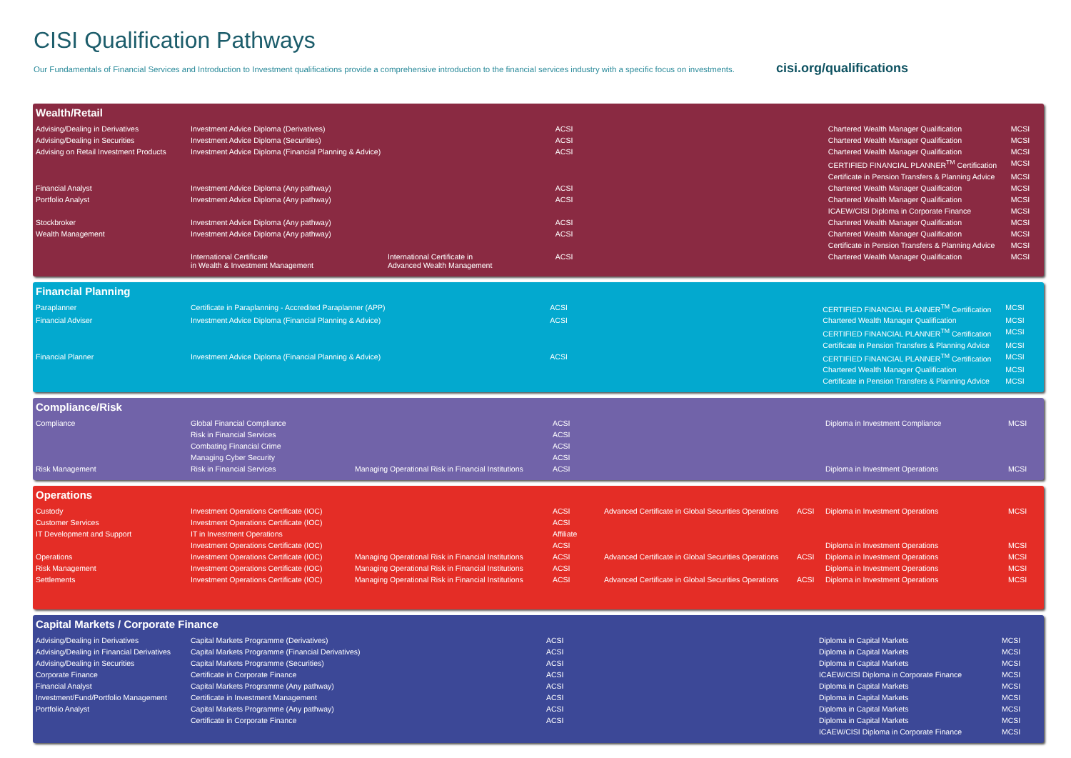CISI Qualification Pathways
Our Fundamentals of Financial Services and Introduction to Investment qualifications provide a comprehensive introduction to the financial services industry with a specific focus on investments.
cisi.org/qualifications
Wealth/Retail
| Advising/Dealing in Derivatives | Investment Advice Diploma (Derivatives) | | ACSI | | | Chartered Wealth Manager Qualification | MCSI |
| Advising/Dealing in Securities | Investment Advice Diploma (Securities) | | ACSI | | | Chartered Wealth Manager Qualification | MCSI |
| Advising on Retail Investment Products | Investment Advice Diploma (Financial Planning & Advice) | | ACSI | | | Chartered Wealth Manager Qualification | MCSI |
| | | | | | | CERTIFIED FINANCIAL PLANNER<sup>TM</sup> Certification | MCSI |
| | | | | | | Certificate in Pension Transfers & Planning Advice | MCSI |
| Financial Analyst | Investment Advice Diploma (Any pathway) | | ACSI | | | Chartered Wealth Manager Qualification | MCSI |
| Portfolio Analyst | Investment Advice Diploma (Any pathway) | | ACSI | | | Chartered Wealth Manager Qualification | MCSI |
| | | | | | | ICAEW/CISI Diploma in Corporate Finance | MCSI |
| Stockbroker | Investment Advice Diploma (Any pathway) | | ACSI | | | Chartered Wealth Manager Qualification | MCSI |
| Wealth Management | Investment Advice Diploma (Any pathway) | | ACSI | | | Chartered Wealth Manager Qualification | MCSI |
| | | | | | | Certificate in Pension Transfers & Planning Advice | MCSI |
| | International Certificate in Wealth & Investment Management | International Certificate in Advanced Wealth Management | ACSI | | | Chartered Wealth Manager Qualification | MCSI |
Financial Planning
| Paraplanner | Certificate in Paraplanning - Accredited Paraplanner (APP) | ACSI | | | CERTIFIED FINANCIAL PLANNER<sup>TM</sup> Certification | MCSI |
| Financial Adviser | Investment Advice Diploma (Financial Planning & Advice) | ACSI | | | Chartered Wealth Manager Qualification | MCSI |
| | | | | | CERTIFIED FINANCIAL PLANNER<sup>TM</sup> Certification | MCSI |
| | | | | | Certificate in Pension Transfers & Planning Advice | MCSI |
| Financial Planner | Investment Advice Diploma (Financial Planning & Advice) | ACSI | | | CERTIFIED FINANCIAL PLANNER<sup>TM</sup> Certification | MCSI |
| | | | | | Chartered Wealth Manager Qualification | MCSI |
| | | | | | Certificate in Pension Transfers & Planning Advice | MCSI |
Compliance/Risk
| Compliance | Global Financial Compliance | | ACSI | | | Diploma in Investment Compliance | MCSI |
| | Risk in Financial Services | | ACSI | | | | |
| | Combating Financial Crime | | ACSI | | | | |
| | Managing Cyber Security | | ACSI | | | | |
| Risk Management | Risk in Financial Services | Managing Operational Risk in Financial Institutions | ACSI | | | Diploma in Investment Operations | MCSI |
Operations
| Custody | Investment Operations Certificate (IOC) | | ACSI | Advanced Certificate in Global Securities Operations | ACSI | Diploma in Investment Operations | MCSI |
| Customer Services | Investment Operations Certificate (IOC) | | ACSI | | | | |
| IT Development and Support | IT in Investment Operations | | Affiliate | | | | |
| | Investment Operations Certificate (IOC) | | ACSI | | | Diploma in Investment Operations | MCSI |
| Operations | Investment Operations Certificate (IOC) | Managing Operational Risk in Financial Institutions | ACSI | Advanced Certificate in Global Securities Operations | ACSI | Diploma in Investment Operations | MCSI |
| Risk Management | Investment Operations Certificate (IOC) | Managing Operational Risk in Financial Institutions | ACSI | | | Diploma in Investment Operations | MCSI |
| Settlements | Investment Operations Certificate (IOC) | Managing Operational Risk in Financial Institutions | ACSI | Advanced Certificate in Global Securities Operations | ACSI | Diploma in Investment Operations | MCSI |
Capital Markets / Corporate Finance
| Advising/Dealing in Derivatives | Capital Markets Programme (Derivatives) | ACSI | | | Diploma in Capital Markets | MCSI |
| Advising/Dealing in Financial Derivatives | Capital Markets Programme (Financial Derivatives) | ACSI | | | Diploma in Capital Markets | MCSI |
| Advising/Dealing in Securities | Capital Markets Programme (Securities) | ACSI | | | Diploma in Capital Markets | MCSI |
| Corporate Finance | Certificate in Corporate Finance | ACSI | | | ICAEW/CISI Diploma in Corporate Finance | MCSI |
| Financial Analyst | Capital Markets Programme (Any pathway) | ACSI | | | Diploma in Capital Markets | MCSI |
| Investment/Fund/Portfolio Management | Certificate in Investment Management | ACSI | | | Diploma in Capital Markets | MCSI |
| Portfolio Analyst | Capital Markets Programme (Any pathway) | ACSI | | | Diploma in Capital Markets | MCSI |
| | Certificate in Corporate Finance | ACSI | | | Diploma in Capital Markets | MCSI |
| | | | | | ICAEW/CISI Diploma in Corporate Finance | MCSI |